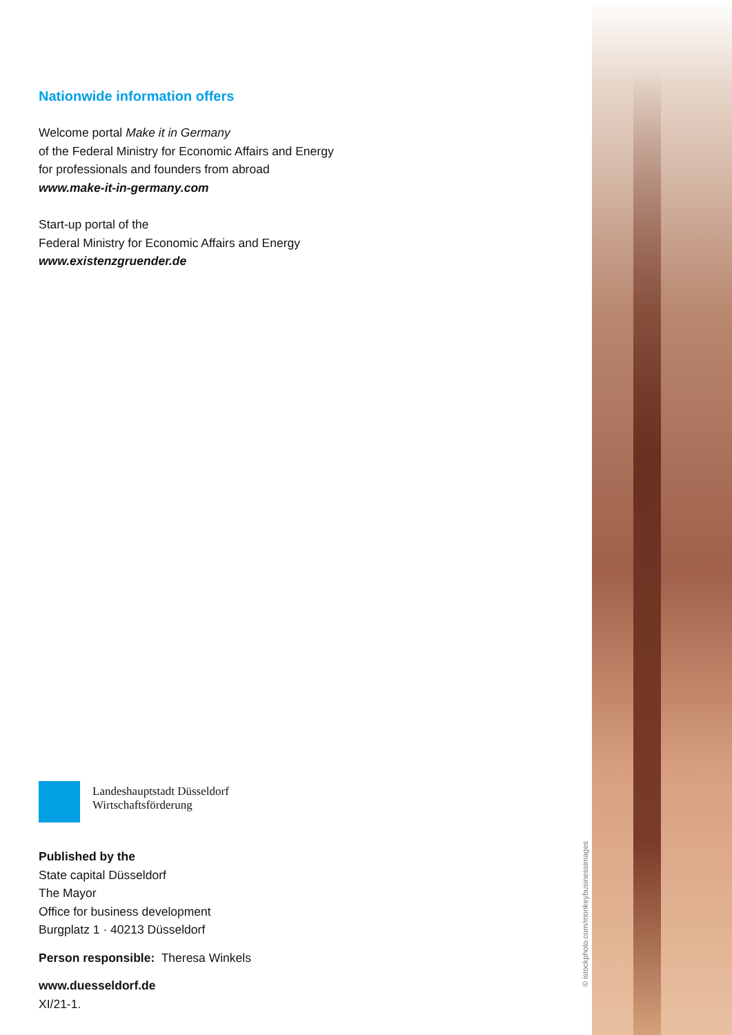Nationwide information offers
Welcome portal Make it in Germany
of the Federal Ministry for Economic Affairs and Energy
for professionals and founders from abroad
www.make-it-in-germany.com
Start-up portal of the
Federal Ministry for Economic Affairs and Energy
www.existenzgruender.de
Landeshauptstadt Düsseldorf
Wirtschaftsförderung
Published by the
State capital Düsseldorf
The Mayor
Office for business development
Burgplatz 1 · 40213 Düsseldorf
Person responsible: Theresa Winkels
www.duesseldorf.de
XI/21-1.
© istockphoto.com/monkeybusinessimages